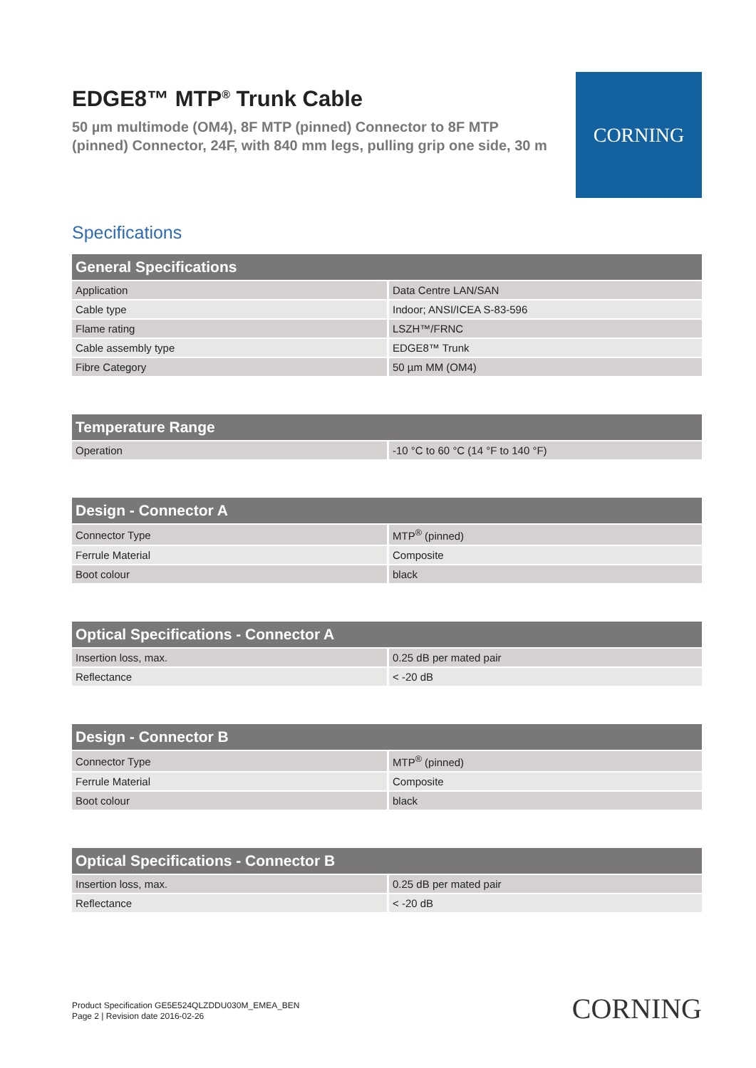EDGE8™ MTP<sup>®</sup> Trunk Cable
50 µm multimode (OM4), 8F MTP (pinned) Connector to 8F MTP (pinned) Connector, 24F, with 840 mm legs, pulling grip one side, 30 m
CORNING
Specifications
| General Specifications | |
| --- | --- |
| Application | Data Centre LAN/SAN |
| Cable type | Indoor; ANSI/ICEA S-83-596 |
| Flame rating | LSZH™/FRNC |
| Cable assembly type | EDGE8™ Trunk |
| Fibre Category | 50 µm MM (OM4) |
| Temperature Range | |
| --- | --- |
| Operation | -10 °C to 60 °C (14 °F to 140 °F) |
| Design - Connector A | |
| --- | --- |
| Connector Type | MTP<sup>®</sup> (pinned) |
| Ferrule Material | Composite |
| Boot colour | black |
| Optical Specifications - Connector A | |
| --- | --- |
| Insertion loss, max. | 0.25 dB per mated pair |
| Reflectance | < -20 dB |
| Design - Connector B | |
| --- | --- |
| Connector Type | MTP<sup>®</sup> (pinned) |
| Ferrule Material | Composite |
| Boot colour | black |
| Optical Specifications - Connector B | |
| --- | --- |
| Insertion loss, max. | 0.25 dB per mated pair |
| Reflectance | < -20 dB |
Product Specification GE5E524QLZDDU030M_EMEA_BEN
Page 2 | Revision date 2016-02-26
CORNING